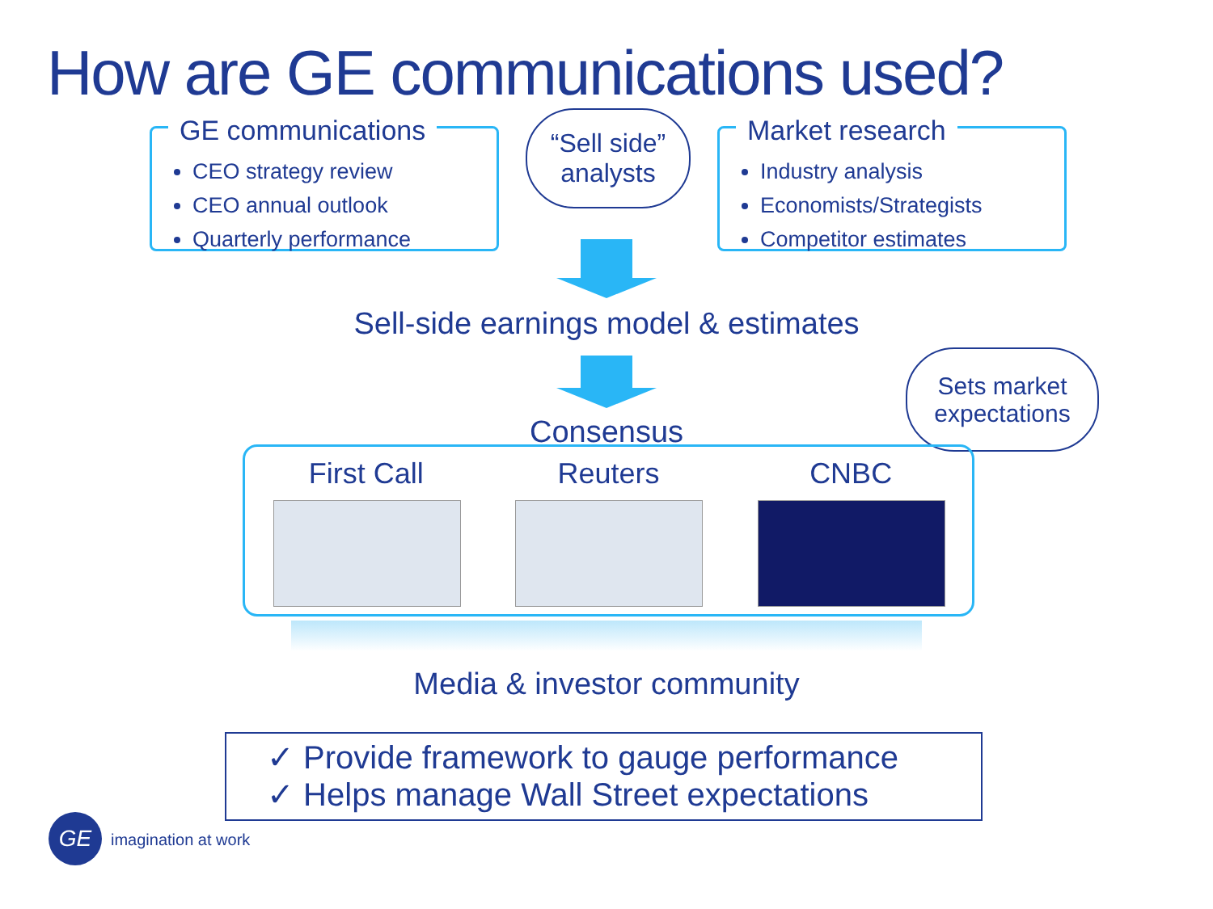How are GE communications used?
GE communications
CEO strategy review
CEO annual outlook
Quarterly performance
“Sell side”
analysts
Market research
Industry analysis
Economists/Strategists
Competitor estimates
Sell-side earnings model & estimates
Consensus
Sets market
expectations
First Call Reuters CNBC
Media & investor community
✓ Provide framework to gauge performance
✓ Helps manage Wall Street expectations
GE
imagination at work